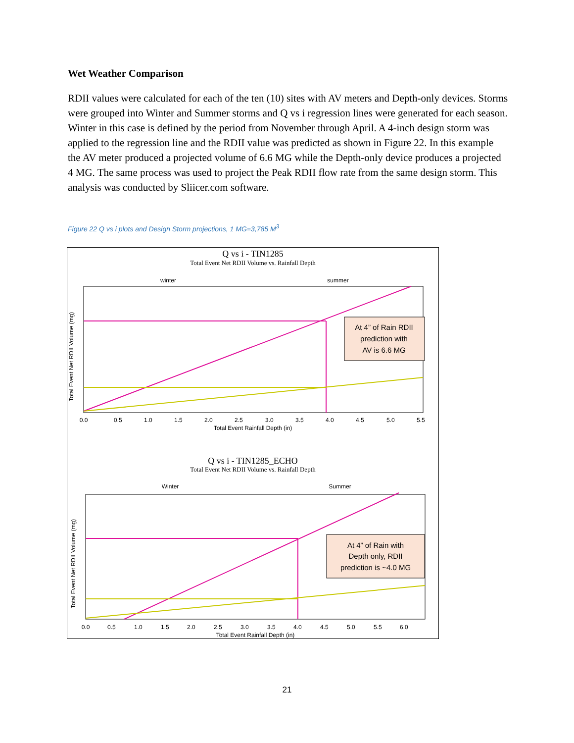Wet Weather Comparison
RDII values were calculated for each of the ten (10) sites with AV meters and Depth-only devices. Storms were grouped into Winter and Summer storms and Q vs i regression lines were generated for each season. Winter in this case is defined by the period from November through April. A 4-inch design storm was applied to the regression line and the RDII value was predicted as shown in Figure 22. In this example the AV meter produced a projected volume of 6.6 MG while the Depth-only device produces a projected 4 MG. The same process was used to project the Peak RDII flow rate from the same design storm. This analysis was conducted by Sliicer.com software.
Figure 22 Q vs i plots and Design Storm projections, 1 MG=3,785 M<sup>3</sup>
Q vs i - TIN1285
Total Event Net RDII Volume vs. Rainfall Depth
winter
summer
At 4” of Rain RDII
prediction with
AV is 6.6 MG
0.0
0.5
1.0
1.5
2.0
2.5
3.0
3.5
4.0
4.5
5.0
5.5
Total Event Rainfall Depth (in)
Total Event Net RDII Volume (mg)
Q vs i - TIN1285_ECHO
Total Event Net RDII Volume vs. Rainfall Depth
Winter
Summer
At 4” of Rain with
Depth only, RDII
prediction is ~4.0 MG
0.0
0.5
1.0
1.5
2.0
2.5
3.0
3.5
4.0
4.5
5.0
5.5
6.0
Total Event Rainfall Depth (in)
Total Event Net RDII Volume (mg)
21